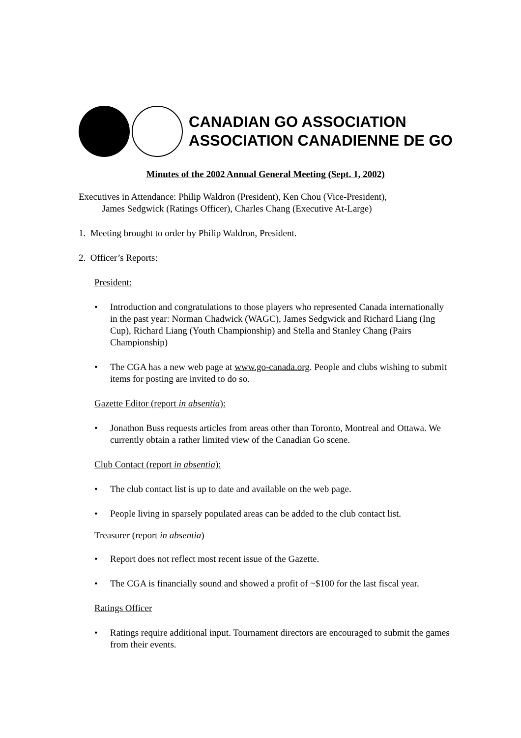CANADIAN GO ASSOCIATION
ASSOCIATION CANADIENNE DE GO
Minutes of the 2002 Annual General Meeting (Sept. 1, 2002)
Executives in Attendance: Philip Waldron (President), Ken Chou (Vice-President),
James Sedgwick (Ratings Officer), Charles Chang (Executive At-Large)
1. Meeting brought to order by Philip Waldron, President.
2. Officer’s Reports:
President:
• Introduction and congratulations to those players who represented Canada internationally in the past year: Norman Chadwick (WAGC), James Sedgwick and Richard Liang (Ing Cup), Richard Liang (Youth Championship) and Stella and Stanley Chang (Pairs Championship)
• The CGA has a new web page at www.go-canada.org. People and clubs wishing to submit items for posting are invited to do so.
Gazette Editor (report in absentia):
• Jonathon Buss requests articles from areas other than Toronto, Montreal and Ottawa. We currently obtain a rather limited view of the Canadian Go scene.
Club Contact (report in absentia):
• The club contact list is up to date and available on the web page.
• People living in sparsely populated areas can be added to the club contact list.
Treasurer (report in absentia)
• Report does not reflect most recent issue of the Gazette.
• The CGA is financially sound and showed a profit of ~$100 for the last fiscal year.
Ratings Officer
• Ratings require additional input. Tournament directors are encouraged to submit the games from their events.